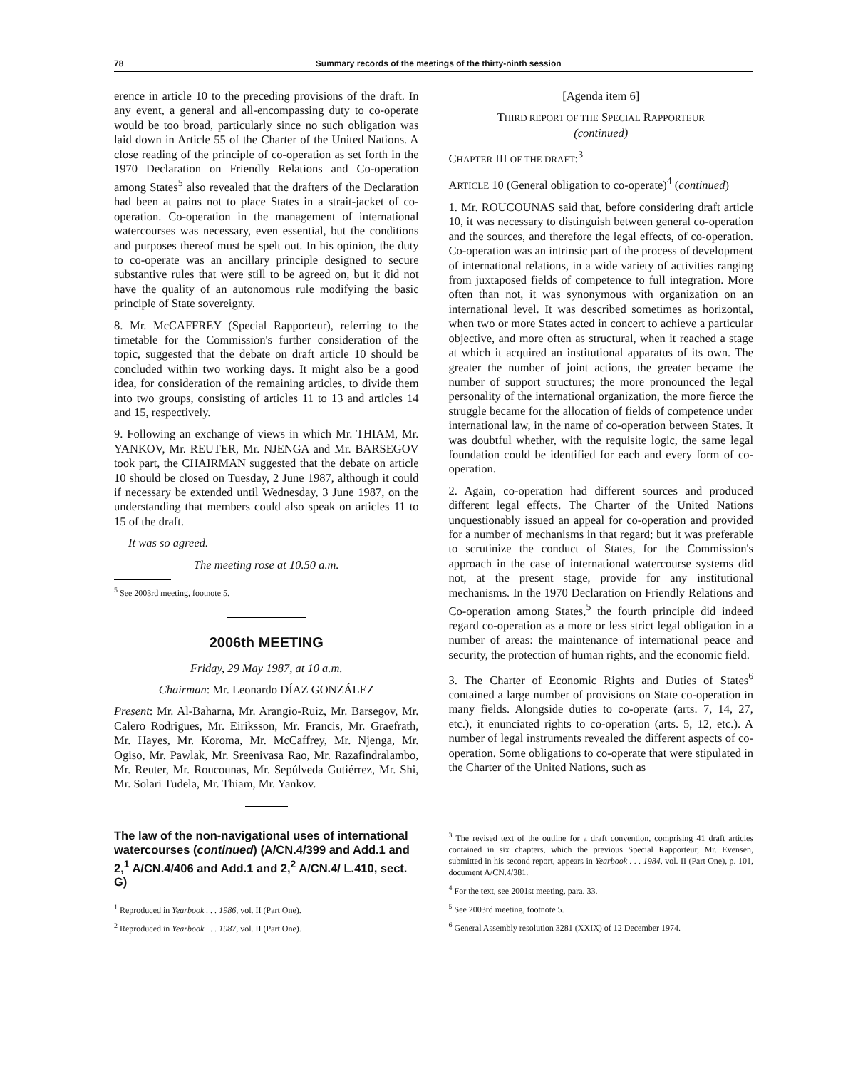78 Summary records of the meetings of the thirty-ninth session
erence in article 10 to the preceding provisions of the draft. In any event, a general and all-encompassing duty to co-operate would be too broad, particularly since no such obligation was laid down in Article 55 of the Charter of the United Nations. A close reading of the principle of co-operation as set forth in the 1970 Declaration on Friendly Relations and Co-operation among States<sup>5</sup> also revealed that the drafters of the Declaration had been at pains not to place States in a strait-jacket of co-operation. Co-operation in the management of international watercourses was necessary, even essential, but the conditions and purposes thereof must be spelt out. In his opinion, the duty to co-operate was an ancillary principle designed to secure substantive rules that were still to be agreed on, but it did not have the quality of an autonomous rule modifying the basic principle of State sovereignty.
8. Mr. McCAFFREY (Special Rapporteur), referring to the timetable for the Commission's further consideration of the topic, suggested that the debate on draft article 10 should be concluded within two working days. It might also be a good idea, for consideration of the remaining articles, to divide them into two groups, consisting of articles 11 to 13 and articles 14 and 15, respectively.
9. Following an exchange of views in which Mr. THIAM, Mr. YANKOV, Mr. REUTER, Mr. NJENGA and Mr. BARSEGOV took part, the CHAIRMAN suggested that the debate on article 10 should be closed on Tuesday, 2 June 1987, although it could if necessary be extended until Wednesday, 3 June 1987, on the understanding that members could also speak on articles 11 to 15 of the draft.
It was so agreed.
The meeting rose at 10.50 a.m.
<sup>5</sup> See 2003rd meeting, footnote 5.
2006th MEETING
Friday, 29 May 1987, at 10 a.m.
Chairman: Mr. Leonardo DÍAZ GONZÁLEZ
Present: Mr. Al-Baharna, Mr. Arangio-Ruiz, Mr. Barsegov, Mr. Calero Rodrigues, Mr. Eiriksson, Mr. Francis, Mr. Graefrath, Mr. Hayes, Mr. Koroma, Mr. McCaffrey, Mr. Njenga, Mr. Ogiso, Mr. Pawlak, Mr. Sreenivasa Rao, Mr. Razafindralambo, Mr. Reuter, Mr. Roucounas, Mr. Sepúlveda Gutiérrez, Mr. Shi, Mr. Solari Tudela, Mr. Thiam, Mr. Yankov.
The law of the non-navigational uses of international watercourses (continued) (A/CN.4/399 and Add.1 and 2,<sup>1</sup> A/CN.4/406 and Add.1 and 2,<sup>2</sup> A/CN.4/ L.410, sect. G)
<sup>1</sup> Reproduced in Yearbook . . . 1986, vol. II (Part One).
<sup>2</sup> Reproduced in Yearbook . . . 1987, vol. II (Part One).
[Agenda item 6]
THIRD REPORT OF THE SPECIAL RAPPORTEUR
(continued)
CHAPTER III OF THE DRAFT:<sup>3</sup>
ARTICLE 10 (General obligation to co-operate)<sup>4</sup> (continued)
1. Mr. ROUCOUNAS said that, before considering draft article 10, it was necessary to distinguish between general co-operation and the sources, and therefore the legal effects, of co-operation. Co-operation was an intrinsic part of the process of development of international relations, in a wide variety of activities ranging from juxtaposed fields of competence to full integration. More often than not, it was synonymous with organization on an international level. It was described sometimes as horizontal, when two or more States acted in concert to achieve a particular objective, and more often as structural, when it reached a stage at which it acquired an institutional apparatus of its own. The greater the number of joint actions, the greater became the number of support structures; the more pronounced the legal personality of the international organization, the more fierce the struggle became for the allocation of fields of competence under international law, in the name of co-operation between States. It was doubtful whether, with the requisite logic, the same legal foundation could be identified for each and every form of co-operation.
2. Again, co-operation had different sources and produced different legal effects. The Charter of the United Nations unquestionably issued an appeal for co-operation and provided for a number of mechanisms in that regard; but it was preferable to scrutinize the conduct of States, for the Commission's approach in the case of international watercourse systems did not, at the present stage, provide for any institutional mechanisms. In the 1970 Declaration on Friendly Relations and Co-operation among States,<sup>5</sup> the fourth principle did indeed regard co-operation as a more or less strict legal obligation in a number of areas: the maintenance of international peace and security, the protection of human rights, and the economic field.
3. The Charter of Economic Rights and Duties of States<sup>6</sup> contained a large number of provisions on State co-operation in many fields. Alongside duties to co-operate (arts. 7, 14, 27, etc.), it enunciated rights to co-operation (arts. 5, 12, etc.). A number of legal instruments revealed the different aspects of co-operation. Some obligations to co-operate that were stipulated in the Charter of the United Nations, such as
<sup>3</sup> The revised text of the outline for a draft convention, comprising 41 draft articles contained in six chapters, which the previous Special Rapporteur, Mr. Evensen, submitted in his second report, appears in Yearbook . . . 1984, vol. II (Part One), p. 101, document A/CN.4/381.
<sup>4</sup> For the text, see 2001st meeting, para. 33.
<sup>5</sup> See 2003rd meeting, footnote 5.
<sup>6</sup> General Assembly resolution 3281 (XXIX) of 12 December 1974.